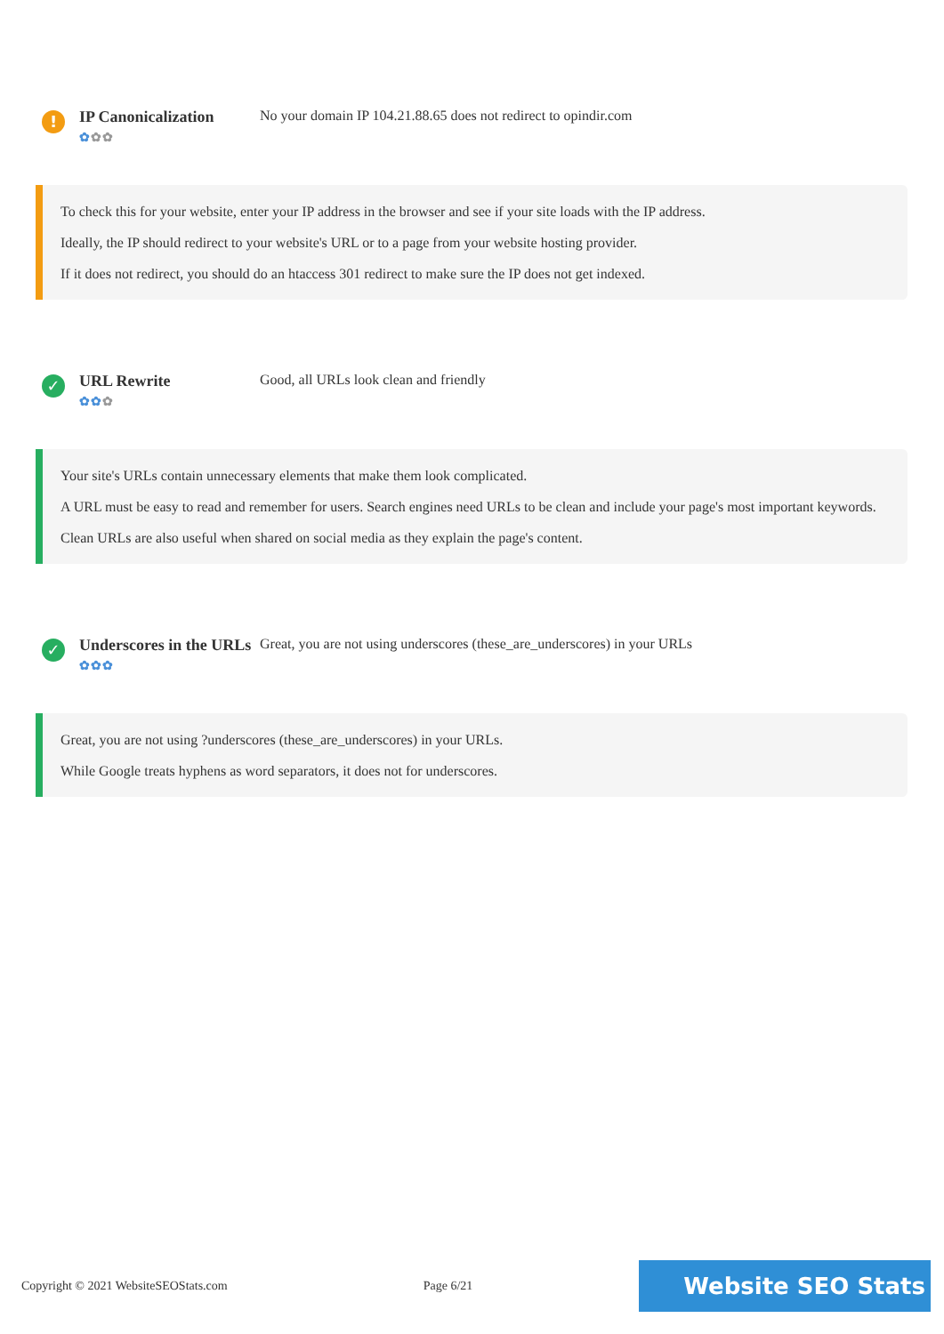!
IP Canonicalization
✿✿✿
No your domain IP 104.21.88.65 does not redirect to opindir.com
To check this for your website, enter your IP address in the browser and see if your site loads with the IP address.
Ideally, the IP should redirect to your website's URL or to a page from your website hosting provider.
If it does not redirect, you should do an htaccess 301 redirect to make sure the IP does not get indexed.
✓
URL Rewrite
✿✿✿
Good, all URLs look clean and friendly
Your site's URLs contain unnecessary elements that make them look complicated.
A URL must be easy to read and remember for users. Search engines need URLs to be clean and include your page's most important keywords.
Clean URLs are also useful when shared on social media as they explain the page's content.
✓
Underscores in the URLs
✿✿✿
Great, you are not using underscores (these_are_underscores) in your URLs
Great, you are not using ?underscores (these_are_underscores) in your URLs.
While Google treats hyphens as word separators, it does not for underscores.
Copyright © 2021 WebsiteSEOStats.com Page 6/21 Website SEO Stats